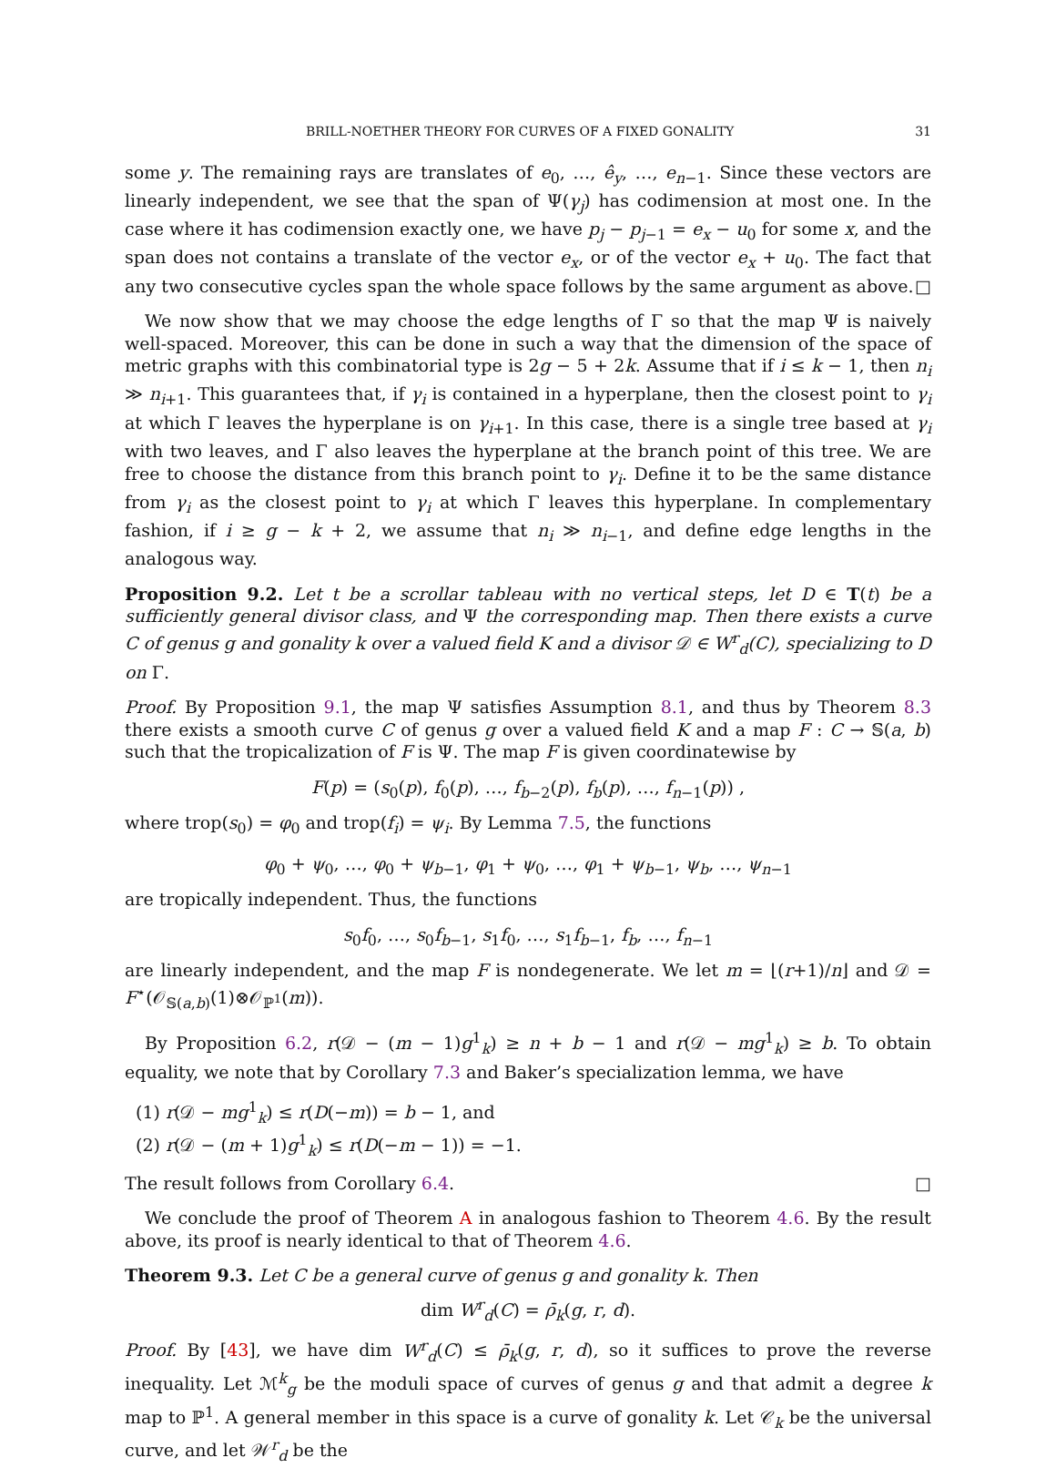BRILL-NOETHER THEORY FOR CURVES OF A FIXED GONALITY 31
some y. The remaining rays are translates of e<sub>0</sub>, …, ê<sub>y</sub>, …, e<sub>n−1</sub>. Since these vectors are linearly independent, we see that the span of Ψ(γ<sub>j</sub>) has codimension at most one. In the case where it has codimension exactly one, we have p<sub>j</sub> − p<sub>j−1</sub> = e<sub>x</sub> − u<sub>0</sub> for some x, and the span does not contains a translate of the vector e<sub>x</sub>, or of the vector e<sub>x</sub> + u<sub>0</sub>. The fact that any two consecutive cycles span the whole space follows by the same argument as above. □
We now show that we may choose the edge lengths of Γ so that the map Ψ is naively well-spaced. Moreover, this can be done in such a way that the dimension of the space of metric graphs with this combinatorial type is 2g − 5 + 2k. Assume that if i ≤ k − 1, then n<sub>i</sub> ≫ n<sub>i+1</sub>. This guarantees that, if γ<sub>i</sub> is contained in a hyperplane, then the closest point to γ<sub>i</sub> at which Γ leaves the hyperplane is on γ<sub>i+1</sub>. In this case, there is a single tree based at γ<sub>i</sub> with two leaves, and Γ also leaves the hyperplane at the branch point of this tree. We are free to choose the distance from this branch point to γ<sub>i</sub>. Define it to be the same distance from γ<sub>i</sub> as the closest point to γ<sub>i</sub> at which Γ leaves this hyperplane. In complementary fashion, if i ≥ g − k + 2, we assume that n<sub>i</sub> ≫ n<sub>i−1</sub>, and define edge lengths in the analogous way.
Proposition 9.2. Let t be a scrollar tableau with no vertical steps, let D ∈ T(t) be a sufficiently general divisor class, and Ψ the corresponding map. Then there exists a curve C of genus g and gonality k over a valued field K and a divisor 𝒟 ∈ W<sup>r</sup><sub>d</sub>(C), specializing to D on Γ.
Proof. By Proposition 9.1, the map Ψ satisfies Assumption 8.1, and thus by Theorem 8.3 there exists a smooth curve C of genus g over a valued field K and a map F : C → 𝕊(a, b) such that the tropicalization of F is Ψ. The map F is given coordinatewise by
F(p) = (s<sub>0</sub>(p), f<sub>0</sub>(p), …, f<sub>b−2</sub>(p), f<sub>b</sub>(p), …, f<sub>n−1</sub>(p)) ,
where trop(s<sub>0</sub>) = φ<sub>0</sub> and trop(f<sub>i</sub>) = ψ<sub>i</sub>. By Lemma 7.5, the functions
φ<sub>0</sub> + ψ<sub>0</sub>, …, φ<sub>0</sub> + ψ<sub>b−1</sub>, φ<sub>1</sub> + ψ<sub>0</sub>, …, φ<sub>1</sub> + ψ<sub>b−1</sub>, ψ<sub>b</sub>, …, ψ<sub>n−1</sub>
are tropically independent. Thus, the functions
s<sub>0</sub>f<sub>0</sub>, …, s<sub>0</sub>f<sub>b−1</sub>, s<sub>1</sub>f<sub>0</sub>, …, s<sub>1</sub>f<sub>b−1</sub>, f<sub>b</sub>, …, f<sub>n−1</sub>
are linearly independent, and the map F is nondegenerate. We let m = ⌊(r+1)/n⌋ and 𝒟 = F<sup>⋆</sup>(𝒪<sub>𝕊(a,b)</sub>(1)⊗𝒪<sub>ℙ<sup>1</sup></sub>(m)).
By Proposition 6.2, r(𝒟 − (m − 1)g<sup>1</sup><sub>k</sub>) ≥ n + b − 1 and r(𝒟 − mg<sup>1</sup><sub>k</sub>) ≥ b. To obtain equality, we note that by Corollary 7.3 and Baker’s specialization lemma, we have
(1) r(𝒟 − mg<sup>1</sup><sub>k</sub>) ≤ r(D(−m)) = b − 1, and
(2) r(𝒟 − (m + 1)g<sup>1</sup><sub>k</sub>) ≤ r(D(−m − 1)) = −1.
The result follows from Corollary 6.4. □
We conclude the proof of Theorem A in analogous fashion to Theorem 4.6. By the result above, its proof is nearly identical to that of Theorem 4.6.
Theorem 9.3. Let C be a general curve of genus g and gonality k. Then
dim W<sup>r</sup><sub>d</sub>(C) = ρ̄<sub>k</sub>(g, r, d).
Proof. By [43], we have dim W<sup>r</sup><sub>d</sub>(C) ≤ ρ̄<sub>k</sub>(g, r, d), so it suffices to prove the reverse inequality. Let ℳ<sup>k</sup><sub>g</sub> be the moduli space of curves of genus g and that admit a degree k map to ℙ<sup>1</sup>. A general member in this space is a curve of gonality k. Let 𝒞<sub>k</sub> be the universal curve, and let 𝒲<sup>r</sup><sub>d</sub> be the